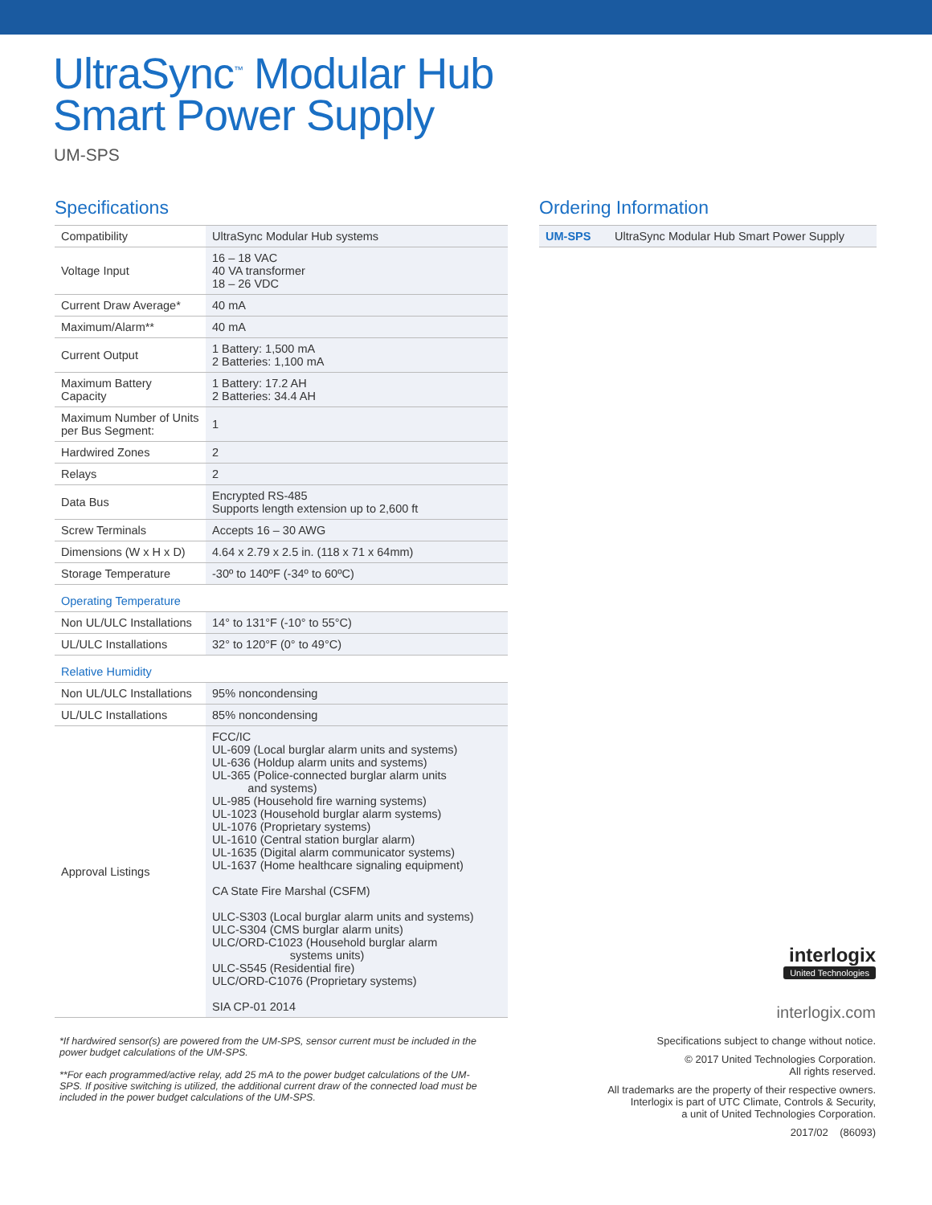UltraSync<sup>™</sup> Modular Hub
Smart Power Supply
UM-SPS
Specifications
| Compatibility | UltraSync Modular Hub systems |
| Voltage Input | 16 – 18 VAC 40 VA transformer 18 – 26 VDC |
| Current Draw Average* | 40 mA |
| Maximum/Alarm** | 40 mA |
| Current Output | 1 Battery: 1,500 mA 2 Batteries: 1,100 mA |
| Maximum Battery Capacity | 1 Battery: 17.2 AH 2 Batteries: 34.4 AH |
| Maximum Number of Units per Bus Segment: | 1 |
| Hardwired Zones | 2 |
| Relays | 2 |
| Data Bus | Encrypted RS-485 Supports length extension up to 2,600 ft |
| Screw Terminals | Accepts 16 – 30 AWG |
| Dimensions (W x H x D) | 4.64 x 2.79 x 2.5 in. (118 x 71 x 64mm) |
| Storage Temperature | -30º to 140ºF (-34º to 60ºC) |
| Operating Temperature | |
| Non UL/ULC Installations | 14° to 131°F (-10° to 55°C) |
| UL/ULC Installations | 32° to 120°F (0° to 49°C) |
| Relative Humidity | |
| Non UL/ULC Installations | 95% noncondensing |
| UL/ULC Installations | 85% noncondensing |
| Approval Listings | FCC/IC UL-609 (Local burglar alarm units and systems) UL-636 (Holdup alarm units and systems) UL-365 (Police-connected burglar alarm units and systems) UL-985 (Household fire warning systems) UL-1023 (Household burglar alarm systems) UL-1076 (Proprietary systems) UL-1610 (Central station burglar alarm) UL-1635 (Digital alarm communicator systems) UL-1637 (Home healthcare signaling equipment) CA State Fire Marshal (CSFM) ULC-S303 (Local burglar alarm units and systems) ULC-S304 (CMS burglar alarm units) ULC/ORD-C1023 (Household burglar alarm systems units) ULC-S545 (Residential fire) ULC/ORD-C1076 (Proprietary systems) SIA CP-01 2014 |
*If hardwired sensor(s) are powered from the UM-SPS, sensor current must be included in the power budget calculations of the UM-SPS.
**For each programmed/active relay, add 25 mA to the power budget calculations of the UM-SPS. If positive switching is utilized, the additional current draw of the connected load must be included in the power budget calculations of the UM-SPS.
Ordering Information
| UM-SPS | UltraSync Modular Hub Smart Power Supply |
interlogix
United Technologies
interlogix.com
Specifications subject to change without notice.
© 2017 United Technologies Corporation.
All rights reserved.
All trademarks are the property of their respective owners.
Interlogix is part of UTC Climate, Controls & Security,
a unit of United Technologies Corporation.
2017/02 (86093)